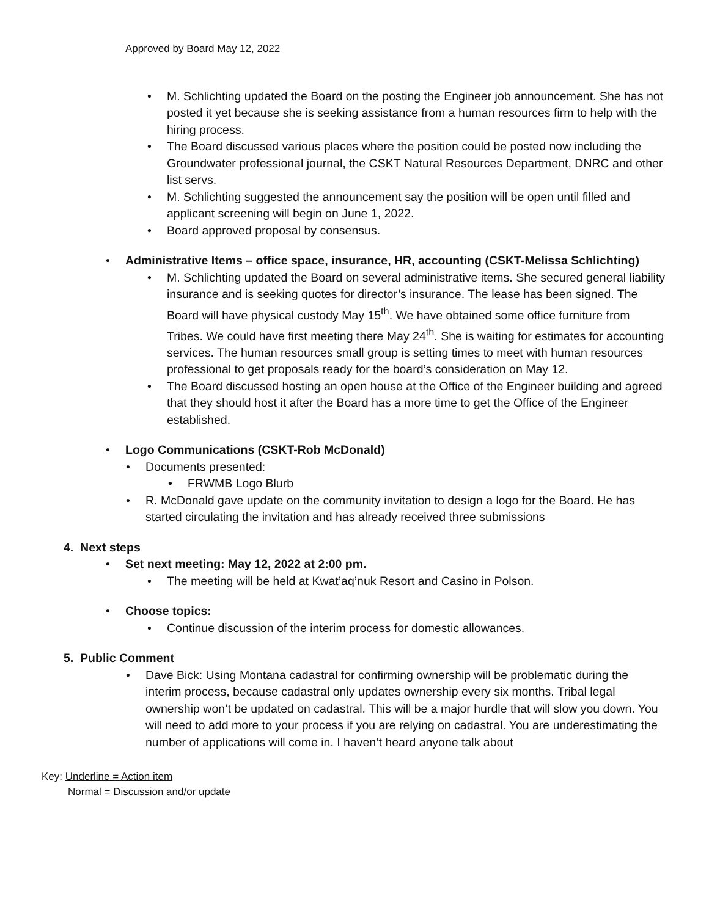Approved by Board May 12, 2022
• M. Schlichting updated the Board on the posting the Engineer job announcement. She has not posted it yet because she is seeking assistance from a human resources firm to help with the hiring process.
• The Board discussed various places where the position could be posted now including the Groundwater professional journal, the CSKT Natural Resources Department, DNRC and other list servs.
• M. Schlichting suggested the announcement say the position will be open until filled and applicant screening will begin on June 1, 2022.
• Board approved proposal by consensus.
• Administrative Items – office space, insurance, HR, accounting (CSKT-Melissa Schlichting)
• M. Schlichting updated the Board on several administrative items. She secured general liability insurance and is seeking quotes for director’s insurance. The lease has been signed. The Board will have physical custody May 15<sup>th</sup>. We have obtained some office furniture from Tribes. We could have first meeting there May 24<sup>th</sup>. She is waiting for estimates for accounting services. The human resources small group is setting times to meet with human resources professional to get proposals ready for the board’s consideration on May 12.
• The Board discussed hosting an open house at the Office of the Engineer building and agreed that they should host it after the Board has a more time to get the Office of the Engineer established.
• Logo Communications (CSKT-Rob McDonald)
• Documents presented:
• FRWMB Logo Blurb
• R. McDonald gave update on the community invitation to design a logo for the Board. He has started circulating the invitation and has already received three submissions
4. Next steps
• Set next meeting: May 12, 2022 at 2:00 pm.
• The meeting will be held at Kwat’aq’nuk Resort and Casino in Polson.
• Choose topics:
• Continue discussion of the interim process for domestic allowances.
5. Public Comment
• Dave Bick: Using Montana cadastral for confirming ownership will be problematic during the interim process, because cadastral only updates ownership every six months. Tribal legal ownership won’t be updated on cadastral. This will be a major hurdle that will slow you down. You will need to add more to your process if you are relying on cadastral. You are underestimating the number of applications will come in. I haven’t heard anyone talk about
Key: Underline = Action item
Normal = Discussion and/or update